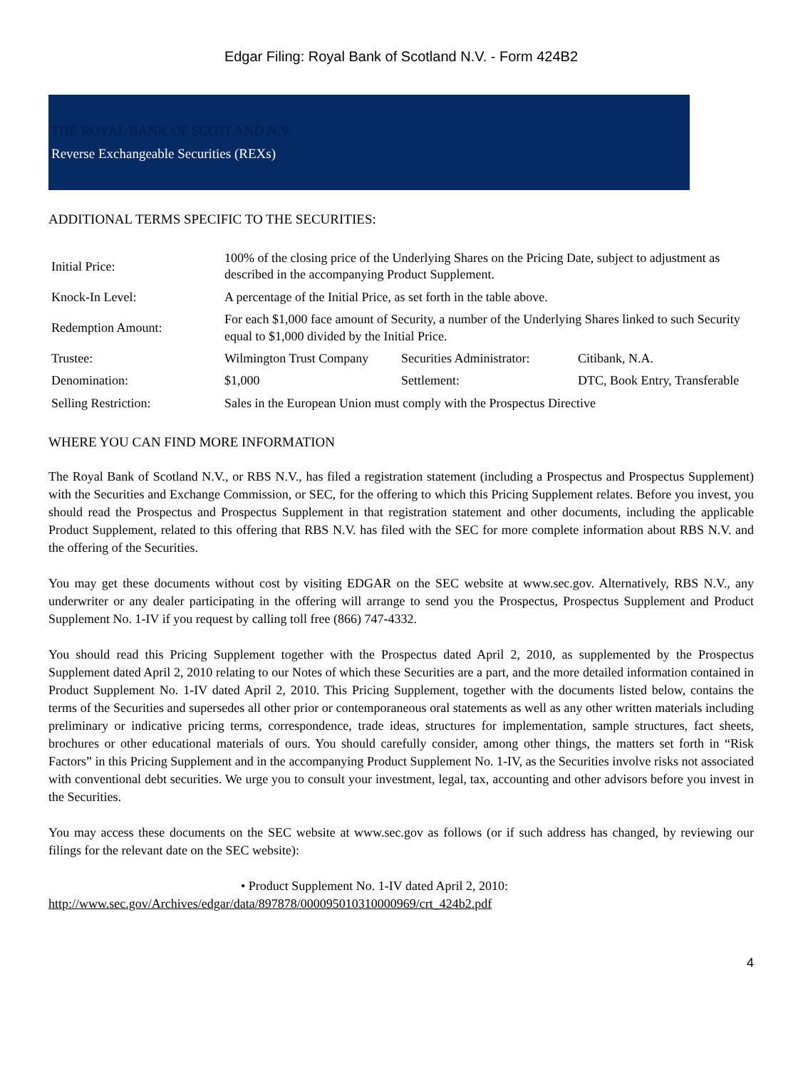Edgar Filing: Royal Bank of Scotland N.V. - Form 424B2
THE ROYAL BANK OF SCOTLAND N.V.
Reverse Exchangeable Securities (REXs)
ADDITIONAL TERMS SPECIFIC TO THE SECURITIES:
| Initial Price: | 100% of the closing price of the Underlying Shares on the Pricing Date, subject to adjustment as described in the accompanying Product Supplement. | | |
| Knock-In Level: | A percentage of the Initial Price, as set forth in the table above. | | |
| Redemption Amount: | For each $1,000 face amount of Security, a number of the Underlying Shares linked to such Security equal to $1,000 divided by the Initial Price. | | |
| Trustee: | Wilmington Trust Company | Securities Administrator: | Citibank, N.A. |
| Denomination: | $1,000 | Settlement: | DTC, Book Entry, Transferable |
| Selling Restriction: | Sales in the European Union must comply with the Prospectus Directive | | |
WHERE YOU CAN FIND MORE INFORMATION
The Royal Bank of Scotland N.V., or RBS N.V., has filed a registration statement (including a Prospectus and Prospectus Supplement) with the Securities and Exchange Commission, or SEC, for the offering to which this Pricing Supplement relates. Before you invest, you should read the Prospectus and Prospectus Supplement in that registration statement and other documents, including the applicable Product Supplement, related to this offering that RBS N.V. has filed with the SEC for more complete information about RBS N.V. and the offering of the Securities.
You may get these documents without cost by visiting EDGAR on the SEC website at www.sec.gov. Alternatively, RBS N.V., any underwriter or any dealer participating in the offering will arrange to send you the Prospectus, Prospectus Supplement and Product Supplement No. 1-IV if you request by calling toll free (866) 747-4332.
You should read this Pricing Supplement together with the Prospectus dated April 2, 2010, as supplemented by the Prospectus Supplement dated April 2, 2010 relating to our Notes of which these Securities are a part, and the more detailed information contained in Product Supplement No. 1-IV dated April 2, 2010. This Pricing Supplement, together with the documents listed below, contains the terms of the Securities and supersedes all other prior or contemporaneous oral statements as well as any other written materials including preliminary or indicative pricing terms, correspondence, trade ideas, structures for implementation, sample structures, fact sheets, brochures or other educational materials of ours. You should carefully consider, among other things, the matters set forth in “Risk Factors” in this Pricing Supplement and in the accompanying Product Supplement No. 1-IV, as the Securities involve risks not associated with conventional debt securities. We urge you to consult your investment, legal, tax, accounting and other advisors before you invest in the Securities.
You may access these documents on the SEC website at www.sec.gov as follows (or if such address has changed, by reviewing our filings for the relevant date on the SEC website):
• Product Supplement No. 1-IV dated April 2, 2010:
http://www.sec.gov/Archives/edgar/data/897878/000095010310000969/crt_424b2.pdf
4